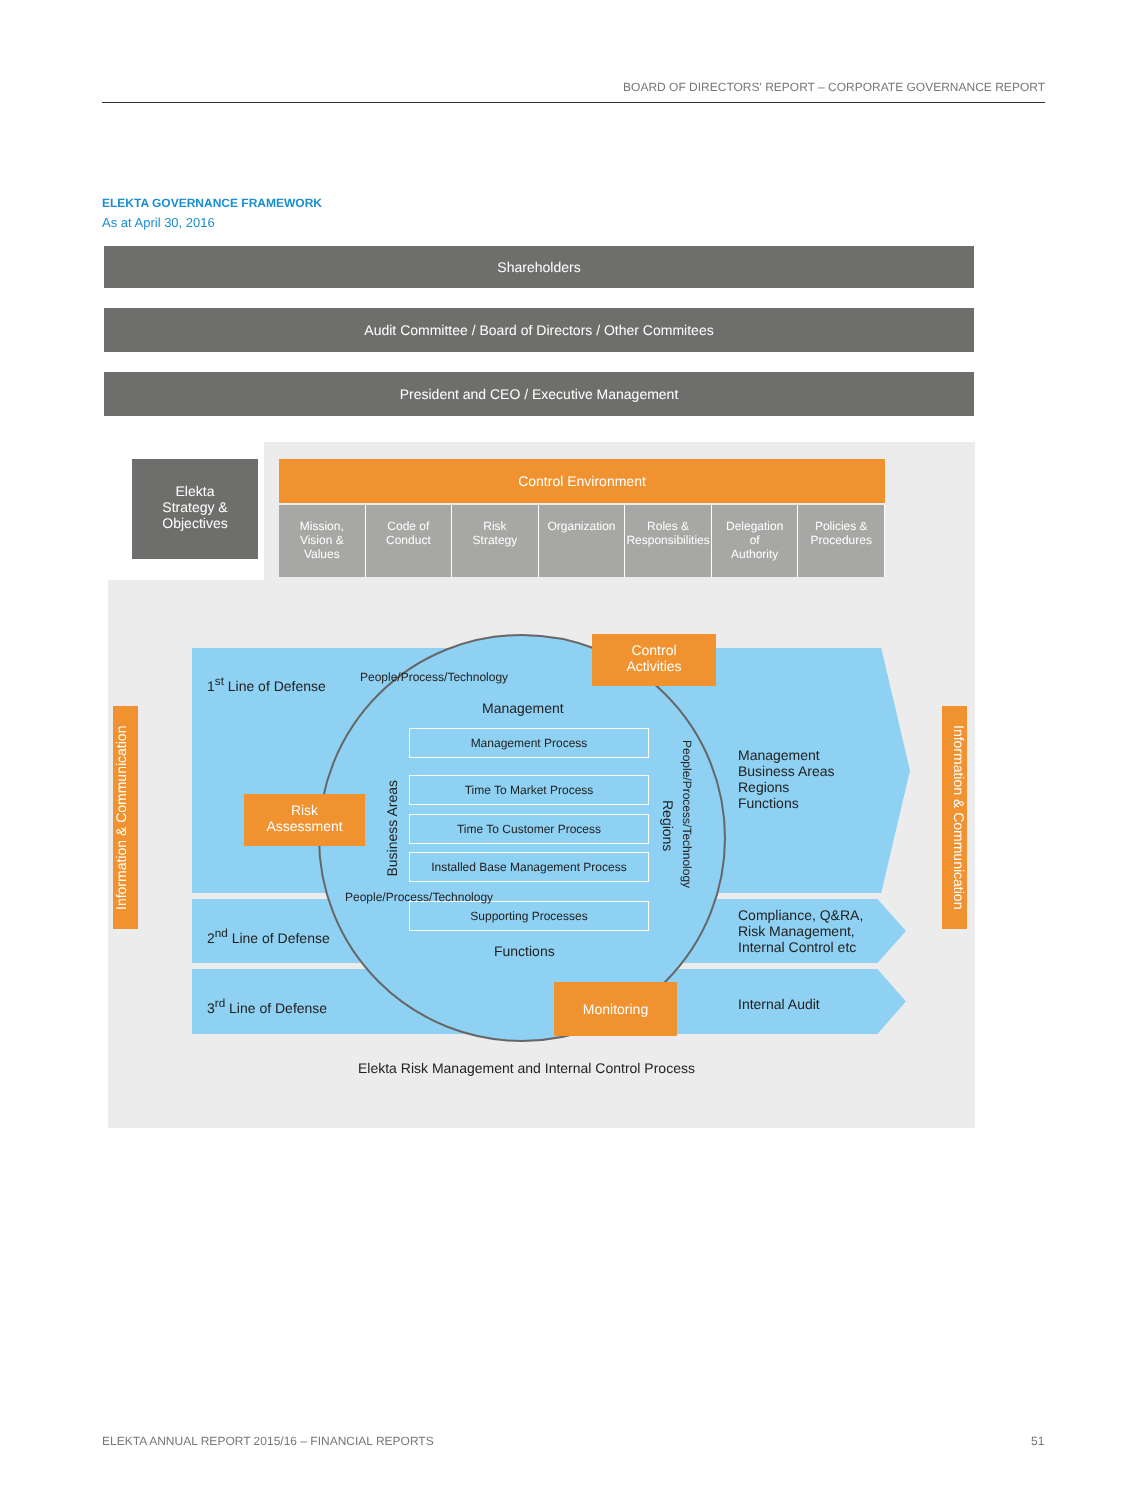BOARD OF DIRECTORS' REPORT – CORPORATE GOVERNANCE REPORT
ELEKTA GOVERNANCE FRAMEWORK
As at April 30, 2016
Shareholders
Audit Committee / Board of Directors / Other Commitees
President and CEO / Executive Management
Elekta
Strategy &
Objectives
Control Environment
Mission,
Vision &
Values
Code of
Conduct
Risk
Strategy
Organization Roles &
Responsibilities
Delegation
of
Authority
Policies &
Procedures
1<sup>st</sup> Line of Defense
2<sup>nd</sup> Line of Defense
3<sup>rd</sup> Line of Defense
People/Process/Technology
Management
Management Process
Time To Market Process
Time To Customer Process
Installed Base Management Process
Supporting Processes
Functions
Business Areas
Regions
People/Process/Technology
People/Process/Technology
Control
Activities
Risk
Assessment
Monitoring
Management
Business Areas
Regions
Functions
Compliance, Q&RA,
Risk Management,
Internal Control etc
Internal Audit
Elekta Risk Management and Internal Control Process
Information & Communication
Information & Communication
ELEKTA ANNUAL REPORT 2015/16 – FINANCIAL REPORTS
51